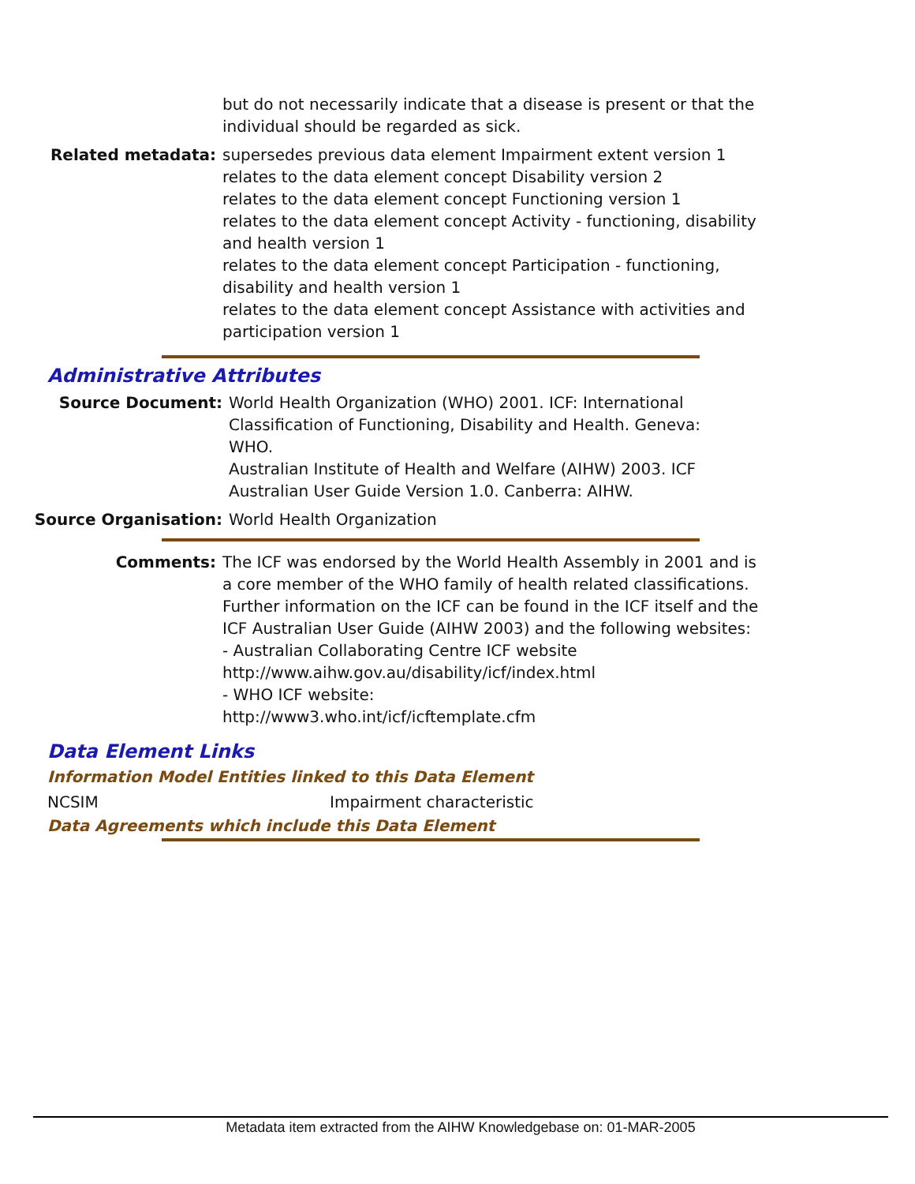but do not necessarily indicate that a disease is present or that the individual should be regarded as sick.
Related metadata: supersedes previous data element Impairment extent version 1
relates to the data element concept Disability version 2
relates to the data element concept Functioning version 1
relates to the data element concept Activity - functioning, disability and health version 1
relates to the data element concept Participation - functioning, disability and health version 1
relates to the data element concept Assistance with activities and participation version 1
Administrative Attributes
Source Document: World Health Organization (WHO) 2001. ICF: International Classification of Functioning, Disability and Health. Geneva: WHO.
Australian Institute of Health and Welfare (AIHW) 2003. ICF Australian User Guide Version 1.0. Canberra: AIHW.
Source Organisation: World Health Organization
Comments: The ICF was endorsed by the World Health Assembly in 2001 and is a core member of the WHO family of health related classifications. Further information on the ICF can be found in the ICF itself and the ICF Australian User Guide (AIHW 2003) and the following websites:
- Australian Collaborating Centre ICF website
http://www.aihw.gov.au/disability/icf/index.html
- WHO ICF website:
http://www3.who.int/icf/icftemplate.cfm
Data Element Links
Information Model Entities linked to this Data Element
NCSIM Impairment characteristic
Data Agreements which include this Data Element
Metadata item extracted from the AIHW Knowledgebase on: 01-MAR-2005